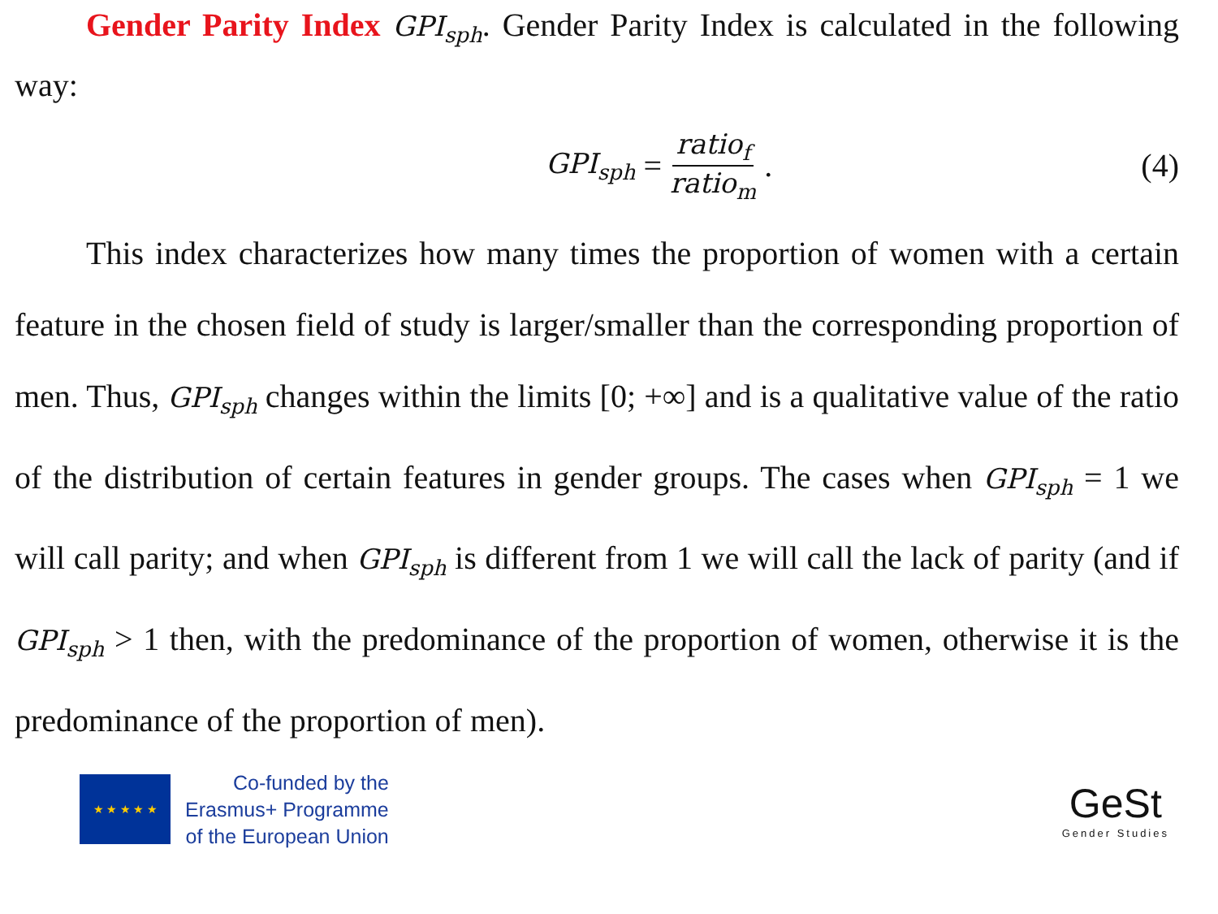Gender Parity Index GPI<sub>sph</sub>. Gender Parity Index is calculated in the following way:
GPI<sub>sph</sub> = ratio<sub>f</sub> ratio<sub>m</sub>. (4)
This index characterizes how many times the proportion of women with a certain feature in the chosen field of study is larger/smaller than the corresponding proportion of men. Thus, GPI<sub>sph</sub> changes within the limits [0; +∞] and is a qualitative value of the ratio of the distribution of certain features in gender groups. The cases when GPI<sub>sph</sub> = 1 we will call parity; and when GPI<sub>sph</sub> is different from 1 we will call the lack of parity (and if GPI<sub>sph</sub> > 1 then, with the predominance of the proportion of women, otherwise it is the predominance of the proportion of men).
★ ★ ★ ★ ★
Co-funded by the
Erasmus+ Programme
of the European Union
GeSt
Gender Studies